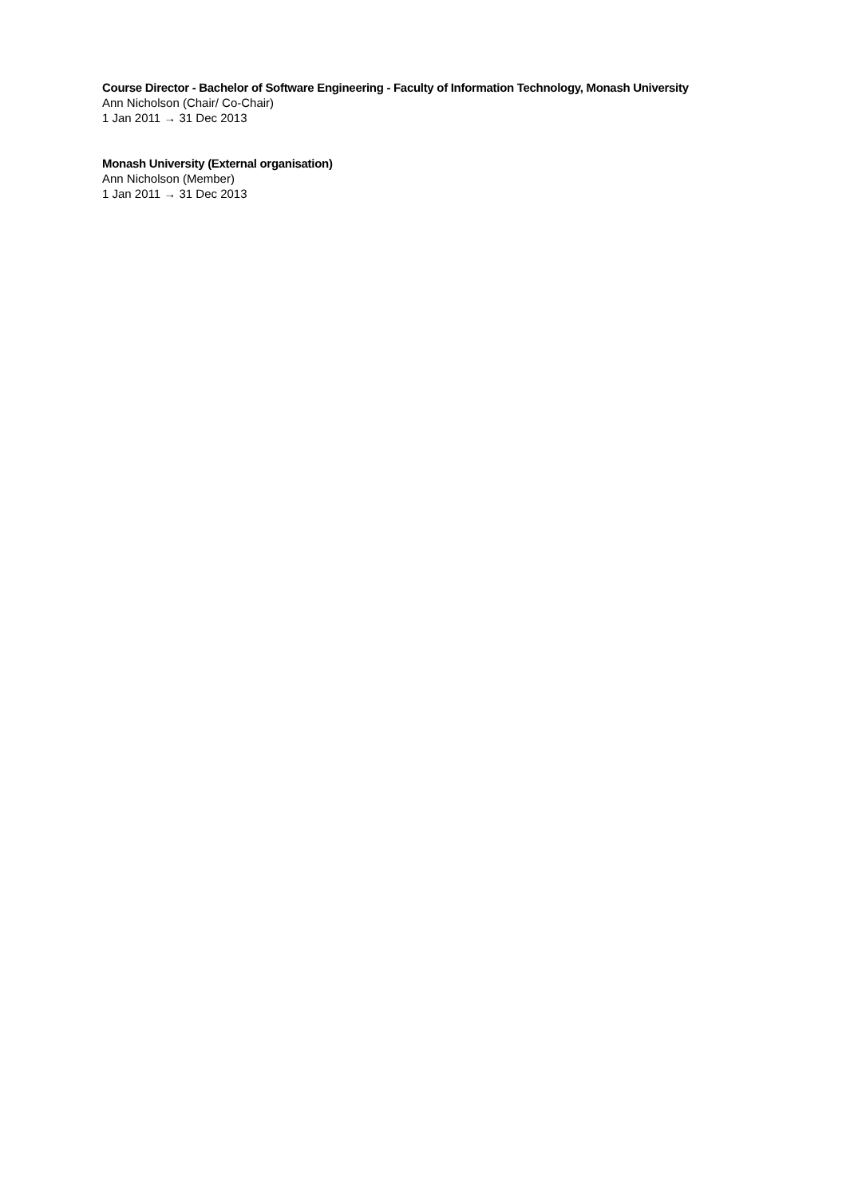Course Director - Bachelor of Software Engineering - Faculty of Information Technology, Monash University
Ann Nicholson (Chair/ Co-Chair)
1 Jan 2011 → 31 Dec 2013
Monash University (External organisation)
Ann Nicholson (Member)
1 Jan 2011 → 31 Dec 2013